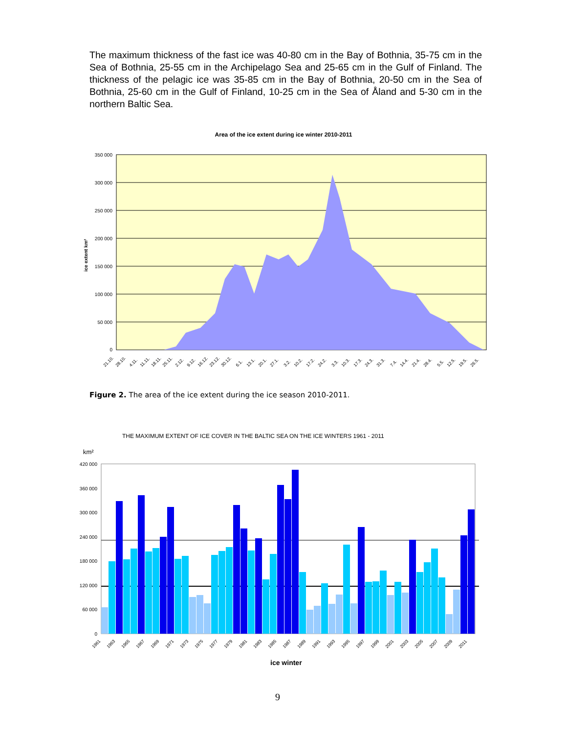The maximum thickness of the fast ice was 40-80 cm in the Bay of Bothnia, 35-75 cm in the Sea of Bothnia, 25-55 cm in the Archipelago Sea and 25-65 cm in the Gulf of Finland. The thickness of the pelagic ice was 35-85 cm in the Bay of Bothnia, 20-50 cm in the Sea of Bothnia, 25-60 cm in the Gulf of Finland, 10-25 cm in the Sea of Åland and 5-30 cm in the northern Baltic Sea.
Area of the ice extent during ice winter 2010-2011
350 000
300 000
250 000
200 000
150 000
100 000
50 000
0
ice extent km²
21.10.
28.10.
4.11.
11.11.
18.11.
25.11.
2.12.
9.12.
16.12.
23.12.
30.12.
6.1.
13.1.
20.1.
27.1.
3.2.
10.2.
17.2.
24.2.
3.3.
10.3.
17.3.
24.3.
31.3.
7.4.
14.4.
21.4.
28.4.
5.5.
12.5.
19.5.
26.5.
km²
420 000
360 000
300 000
240 000
180 000
120 000
60 000
0
1961
1963
1965
1967
1969
1971
1973
1975
1977
1979
1981
1983
1985
1987
1989
1991
1993
1995
1997
1999
2001
2003
2005
2007
2009
2011
ice winter
Figure 2. The area of the ice extent during the ice season 2010-2011.
THE MAXIMUM EXTENT OF ICE COVER IN THE BALTIC SEA ON THE ICE WINTERS 1961 - 2011
9